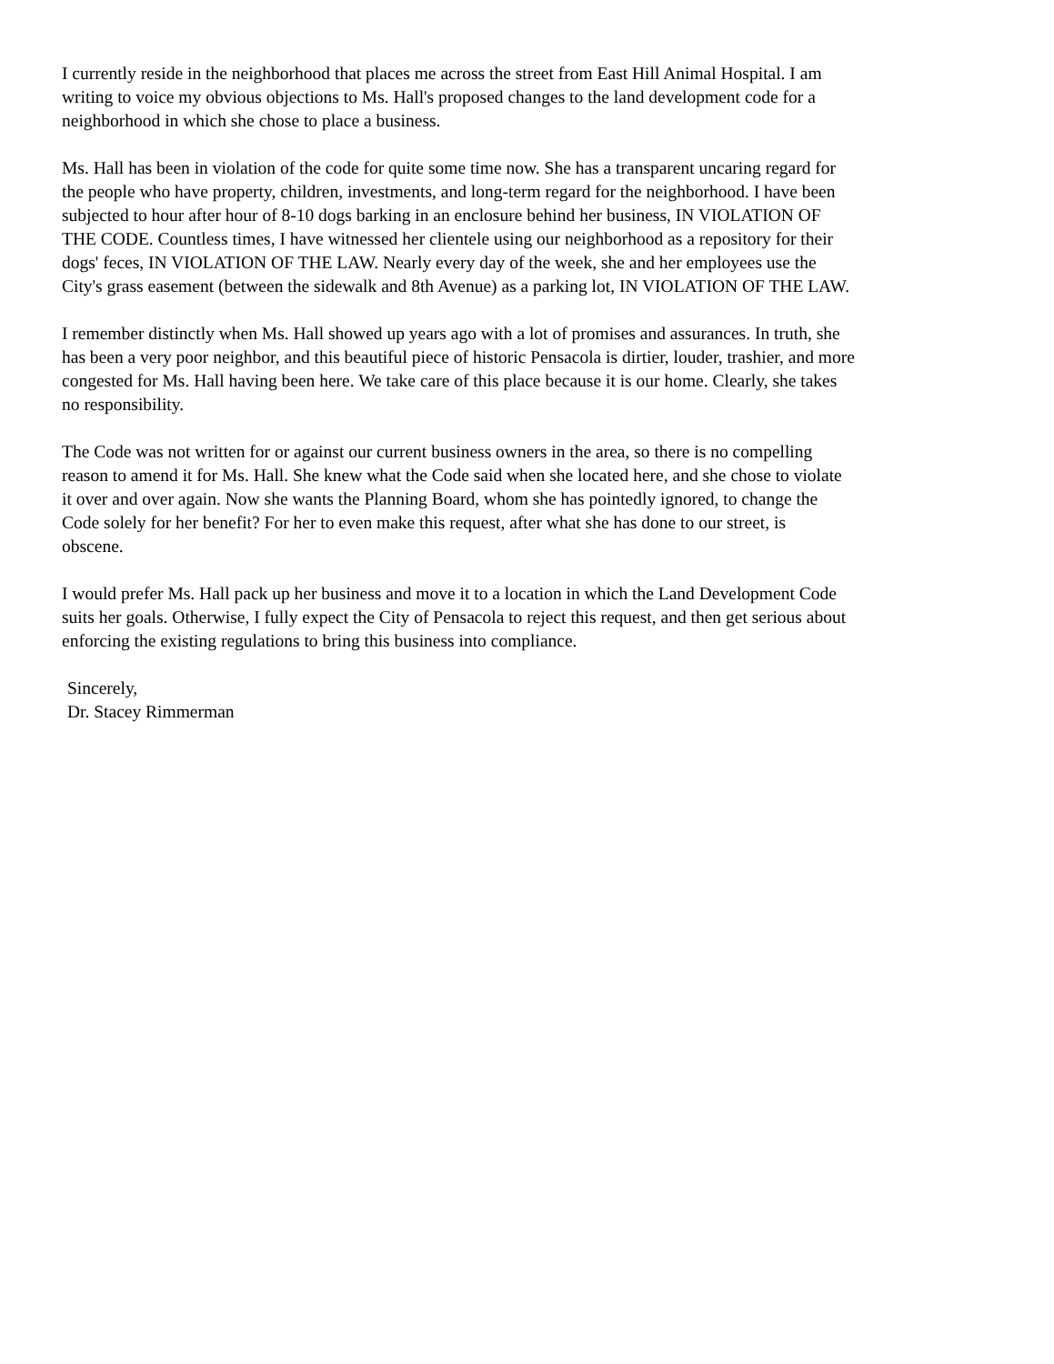I currently reside in the neighborhood that places me across the street from East Hill Animal Hospital. I am writing to voice my obvious objections to Ms. Hall's proposed changes to the land development code for a neighborhood in which she chose to place a business.
Ms. Hall has been in violation of the code for quite some time now. She has a transparent uncaring regard for the people who have property, children, investments, and long-term regard for the neighborhood. I have been subjected to hour after hour of 8-10 dogs barking in an enclosure behind her business, IN VIOLATION OF THE CODE. Countless times, I have witnessed her clientele using our neighborhood as a repository for their dogs' feces, IN VIOLATION OF THE LAW. Nearly every day of the week, she and her employees use the City's grass easement (between the sidewalk and 8th Avenue) as a parking lot, IN VIOLATION OF THE LAW.
I remember distinctly when Ms. Hall showed up years ago with a lot of promises and assurances. In truth, she has been a very poor neighbor, and this beautiful piece of historic Pensacola is dirtier, louder, trashier, and more congested for Ms. Hall having been here. We take care of this place because it is our home. Clearly, she takes no responsibility.
The Code was not written for or against our current business owners in the area, so there is no compelling reason to amend it for Ms. Hall. She knew what the Code said when she located here, and she chose to violate it over and over again. Now she wants the Planning Board, whom she has pointedly ignored, to change the Code solely for her benefit? For her to even make this request, after what she has done to our street, is obscene.
I would prefer Ms. Hall pack up her business and move it to a location in which the Land Development Code suits her goals. Otherwise, I fully expect the City of Pensacola to reject this request, and then get serious about enforcing the existing regulations to bring this business into compliance.
Sincerely, Dr. Stacey Rimmerman